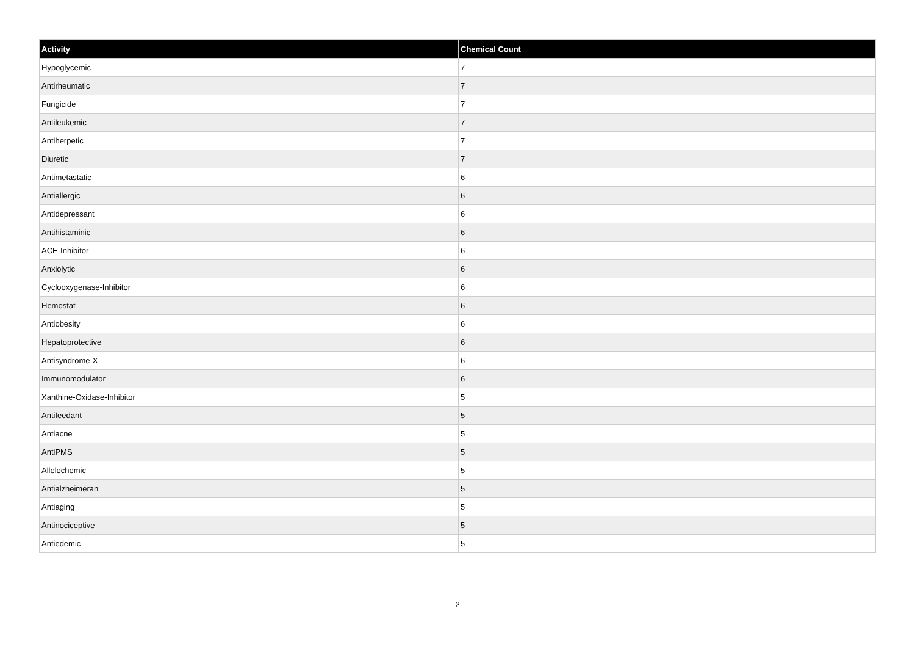| Activity | Chemical Count |
| --- | --- |
| Hypoglycemic | 7 |
| Antirheumatic | 7 |
| Fungicide | 7 |
| Antileukemic | 7 |
| Antiherpetic | 7 |
| Diuretic | 7 |
| Antimetastatic | 6 |
| Antiallergic | 6 |
| Antidepressant | 6 |
| Antihistaminic | 6 |
| ACE-Inhibitor | 6 |
| Anxiolytic | 6 |
| Cyclooxygenase-Inhibitor | 6 |
| Hemostat | 6 |
| Antiobesity | 6 |
| Hepatoprotective | 6 |
| Antisyndrome-X | 6 |
| Immunomodulator | 6 |
| Xanthine-Oxidase-Inhibitor | 5 |
| Antifeedant | 5 |
| Antiacne | 5 |
| AntiPMS | 5 |
| Allelochemic | 5 |
| Antialzheimeran | 5 |
| Antiaging | 5 |
| Antinociceptive | 5 |
| Antiedemic | 5 |
2